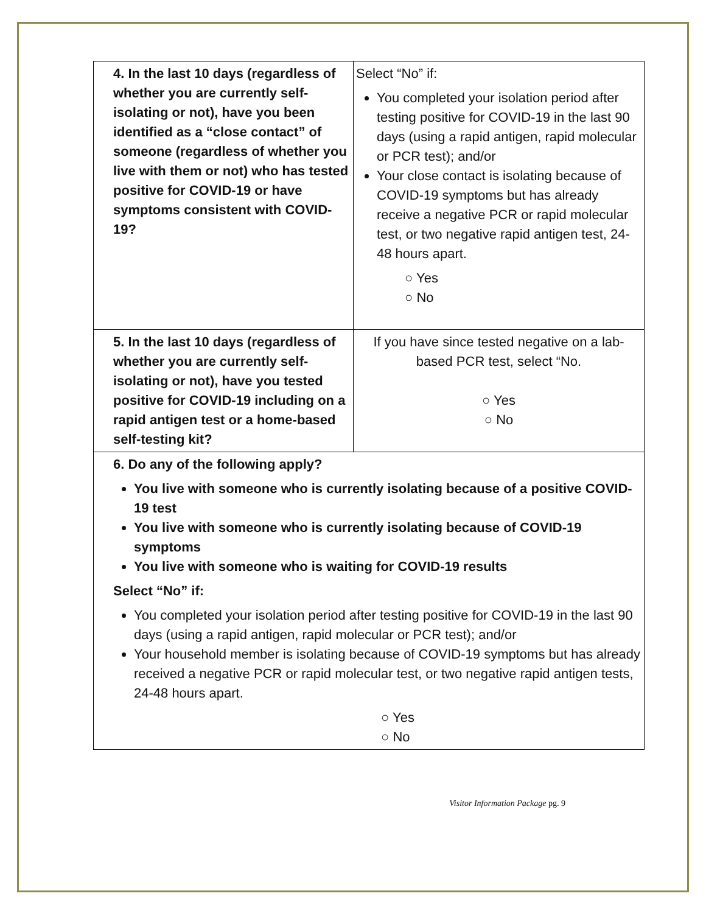| 4. In the last 10 days (regardless of whether you are currently self-isolating or not), have you been identified as a “close contact” of someone (regardless of whether you live with them or not) who has tested positive for COVID-19 or have symptoms consistent with COVID-19? | Select “No” if: You completed your isolation period after testing positive for COVID-19 in the last 90 days (using a rapid antigen, rapid molecular or PCR test); and/or Your close contact is isolating because of COVID-19 symptoms but has already receive a negative PCR or rapid molecular test, or two negative rapid antigen test, 24-48 hours apart. ○ Yes ○ No |
| 5. In the last 10 days (regardless of whether you are currently self-isolating or not), have you tested positive for COVID-19 including on a rapid antigen test or a home-based self-testing kit? | If you have since tested negative on a lab-based PCR test, select “No. ○ Yes ○ No |
| 6. Do any of the following apply? You live with someone who is currently isolating because of a positive COVID-19 test You live with someone who is currently isolating because of COVID-19 symptoms You live with someone who is waiting for COVID-19 results Select “No” if: You completed your isolation period after testing positive for COVID-19 in the last 90 days (using a rapid antigen, rapid molecular or PCR test); and/or Your household member is isolating because of COVID-19 symptoms but has already received a negative PCR or rapid molecular test, or two negative rapid antigen tests, 24-48 hours apart. ○ Yes ○ No | |
Visitor Information Package pg. 9